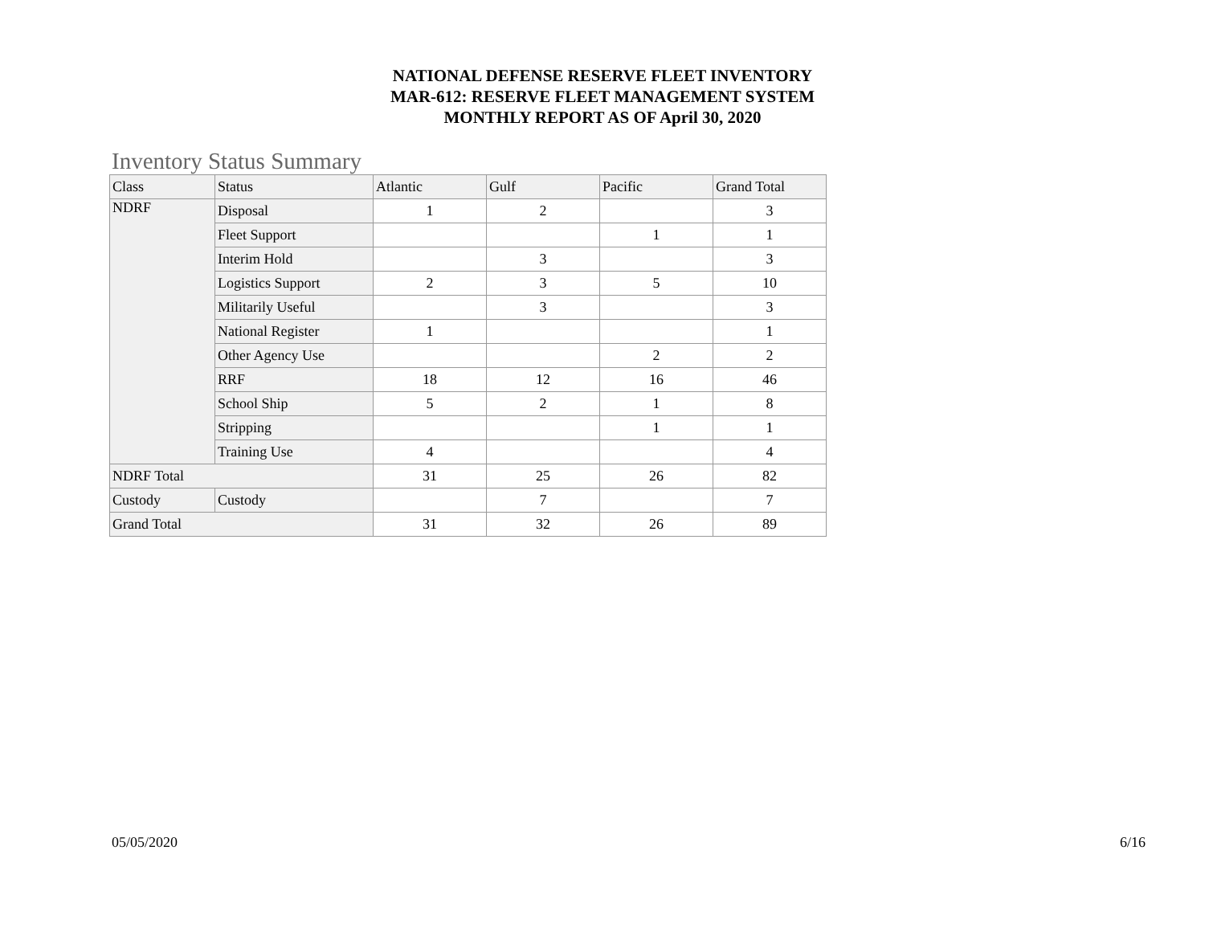NATIONAL DEFENSE RESERVE FLEET INVENTORY
MAR-612: RESERVE FLEET MANAGEMENT SYSTEM
MONTHLY REPORT AS OF April 30, 2020
Inventory Status Summary
| Class | Status | Atlantic | Gulf | Pacific | Grand Total |
| --- | --- | --- | --- | --- | --- |
| NDRF | Disposal | 1 | 2 | | 3 |
| | Fleet Support | | | 1 | 1 |
| | Interim Hold | | 3 | | 3 |
| | Logistics Support | 2 | 3 | 5 | 10 |
| | Militarily Useful | | 3 | | 3 |
| | National Register | 1 | | | 1 |
| | Other Agency Use | | | 2 | 2 |
| | RRF | 18 | 12 | 16 | 46 |
| | School Ship | 5 | 2 | 1 | 8 |
| | Stripping | | | 1 | 1 |
| | Training Use | 4 | | | 4 |
| NDRF Total | | 31 | 25 | 26 | 82 |
| Custody | Custody | | 7 | | 7 |
| Grand Total | | 31 | 32 | 26 | 89 |
05/05/2020 6/16